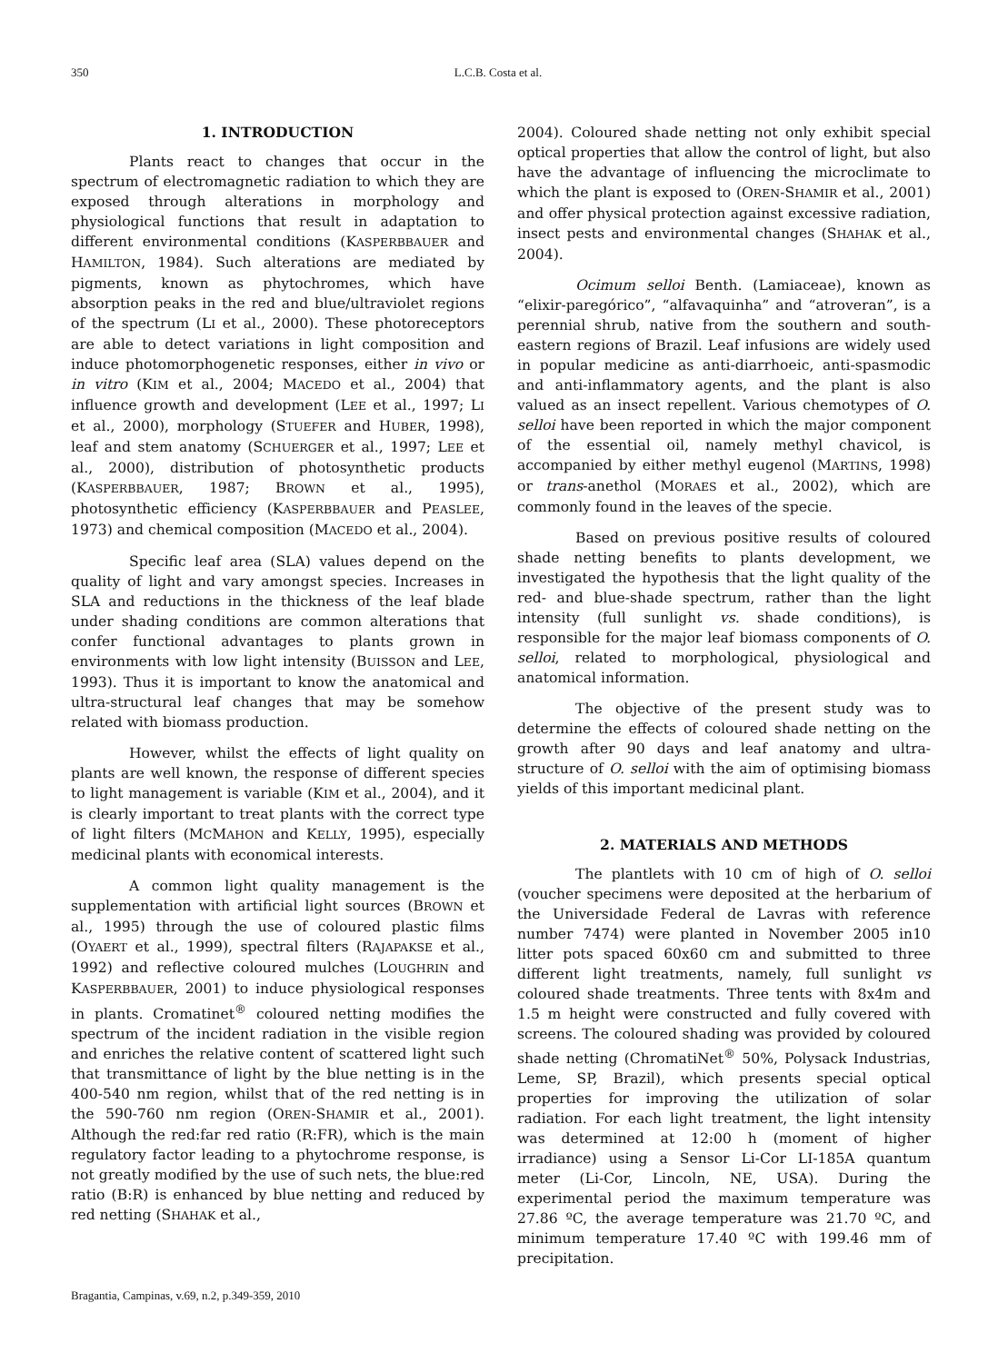350
L.C.B. Costa et al.
1. INTRODUCTION
Plants react to changes that occur in the spectrum of electromagnetic radiation to which they are exposed through alterations in morphology and physiological functions that result in adaptation to different environmental conditions (KASPERBBAUER and HAMILTON, 1984). Such alterations are mediated by pigments, known as phytochromes, which have absorption peaks in the red and blue/ultraviolet regions of the spectrum (LI et al., 2000). These photoreceptors are able to detect variations in light composition and induce photomorphogenetic responses, either in vivo or in vitro (KIM et al., 2004; MACEDO et al., 2004) that influence growth and development (LEE et al., 1997; LI et al., 2000), morphology (STUEFER and HUBER, 1998), leaf and stem anatomy (SCHUERGER et al., 1997; LEE et al., 2000), distribution of photosynthetic products (KASPERBBAUER, 1987; BROWN et al., 1995), photosynthetic efficiency (KASPERBBAUER and PEASLEE, 1973) and chemical composition (MACEDO et al., 2004).
Specific leaf area (SLA) values depend on the quality of light and vary amongst species. Increases in SLA and reductions in the thickness of the leaf blade under shading conditions are common alterations that confer functional advantages to plants grown in environments with low light intensity (BUISSON and LEE, 1993). Thus it is important to know the anatomical and ultra-structural leaf changes that may be somehow related with biomass production.
However, whilst the effects of light quality on plants are well known, the response of different species to light management is variable (KIM et al., 2004), and it is clearly important to treat plants with the correct type of light filters (MCMAHON and KELLY, 1995), especially medicinal plants with economical interests.
A common light quality management is the supplementation with artificial light sources (BROWN et al., 1995) through the use of coloured plastic films (OYAERT et al., 1999), spectral filters (RAJAPAKSE et al., 1992) and reflective coloured mulches (LOUGHRIN and KASPERBBAUER, 2001) to induce physiological responses in plants. Cromatinet<sup>®</sup> coloured netting modifies the spectrum of the incident radiation in the visible region and enriches the relative content of scattered light such that transmittance of light by the blue netting is in the 400-540 nm region, whilst that of the red netting is in the 590-760 nm region (OREN-SHAMIR et al., 2001). Although the red:far red ratio (R:FR), which is the main regulatory factor leading to a phytochrome response, is not greatly modified by the use of such nets, the blue:red ratio (B:R) is enhanced by blue netting and reduced by red netting (SHAHAK et al.,
2004). Coloured shade netting not only exhibit special optical properties that allow the control of light, but also have the advantage of influencing the microclimate to which the plant is exposed to (OREN-SHAMIR et al., 2001) and offer physical protection against excessive radiation, insect pests and environmental changes (SHAHAK et al., 2004).
Ocimum selloi Benth. (Lamiaceae), known as “elixir-paregórico”, “alfavaquinha” and “atroveran”, is a perennial shrub, native from the southern and south-eastern regions of Brazil. Leaf infusions are widely used in popular medicine as anti-diarrhoeic, anti-spasmodic and anti-inflammatory agents, and the plant is also valued as an insect repellent. Various chemotypes of O. selloi have been reported in which the major component of the essential oil, namely methyl chavicol, is accompanied by either methyl eugenol (MARTINS, 1998) or trans-anethol (MORAES et al., 2002), which are commonly found in the leaves of the specie.
Based on previous positive results of coloured shade netting benefits to plants development, we investigated the hypothesis that the light quality of the red- and blue-shade spectrum, rather than the light intensity (full sunlight vs. shade conditions), is responsible for the major leaf biomass components of O. selloi, related to morphological, physiological and anatomical information.
The objective of the present study was to determine the effects of coloured shade netting on the growth after 90 days and leaf anatomy and ultra-structure of O. selloi with the aim of optimising biomass yields of this important medicinal plant.
2. MATERIALS AND METHODS
The plantlets with 10 cm of high of O. selloi (voucher specimens were deposited at the herbarium of the Universidade Federal de Lavras with reference number 7474) were planted in November 2005 in10 litter pots spaced 60x60 cm and submitted to three different light treatments, namely, full sunlight vs coloured shade treatments. Three tents with 8x4m and 1.5 m height were constructed and fully covered with screens. The coloured shading was provided by coloured shade netting (ChromatiNet<sup>®</sup> 50%, Polysack Industrias, Leme, SP, Brazil), which presents special optical properties for improving the utilization of solar radiation. For each light treatment, the light intensity was determined at 12:00 h (moment of higher irradiance) using a Sensor Li-Cor LI-185A quantum meter (Li-Cor, Lincoln, NE, USA). During the experimental period the maximum temperature was 27.86 ºC, the average temperature was 21.70 ºC, and minimum temperature 17.40 ºC with 199.46 mm of precipitation.
Bragantia, Campinas, v.69, n.2, p.349-359, 2010